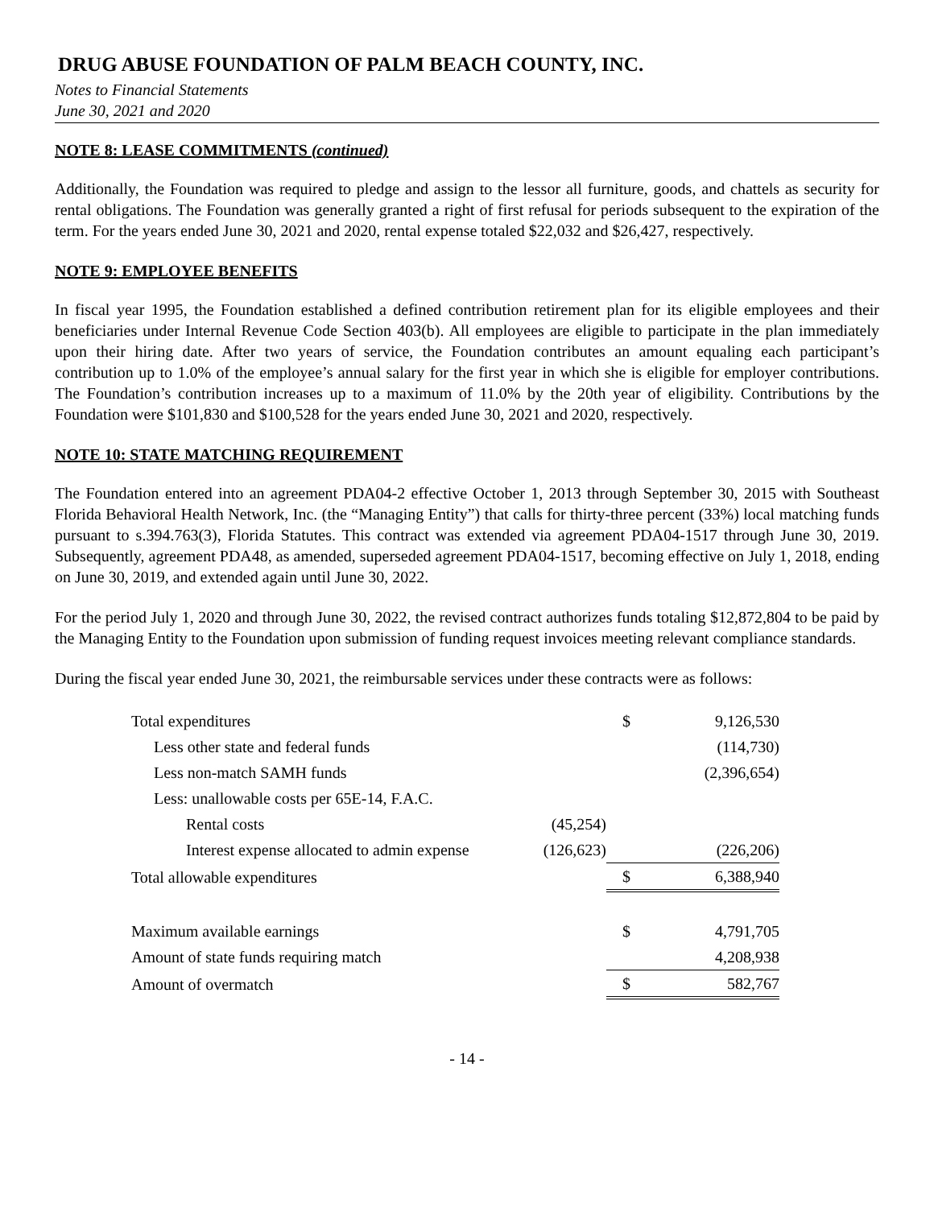DRUG ABUSE FOUNDATION OF PALM BEACH COUNTY, INC.
Notes to Financial Statements
June 30, 2021 and 2020
NOTE 8: LEASE COMMITMENTS (continued)
Additionally, the Foundation was required to pledge and assign to the lessor all furniture, goods, and chattels as security for rental obligations. The Foundation was generally granted a right of first refusal for periods subsequent to the expiration of the term. For the years ended June 30, 2021 and 2020, rental expense totaled $22,032 and $26,427, respectively.
NOTE 9: EMPLOYEE BENEFITS
In fiscal year 1995, the Foundation established a defined contribution retirement plan for its eligible employees and their beneficiaries under Internal Revenue Code Section 403(b). All employees are eligible to participate in the plan immediately upon their hiring date. After two years of service, the Foundation contributes an amount equaling each participant’s contribution up to 1.0% of the employee’s annual salary for the first year in which she is eligible for employer contributions. The Foundation’s contribution increases up to a maximum of 11.0% by the 20th year of eligibility. Contributions by the Foundation were $101,830 and $100,528 for the years ended June 30, 2021 and 2020, respectively.
NOTE 10: STATE MATCHING REQUIREMENT
The Foundation entered into an agreement PDA04-2 effective October 1, 2013 through September 30, 2015 with Southeast Florida Behavioral Health Network, Inc. (the “Managing Entity”) that calls for thirty-three percent (33%) local matching funds pursuant to s.394.763(3), Florida Statutes. This contract was extended via agreement PDA04-1517 through June 30, 2019. Subsequently, agreement PDA48, as amended, superseded agreement PDA04-1517, becoming effective on July 1, 2018, ending on June 30, 2019, and extended again until June 30, 2022.
For the period July 1, 2020 and through June 30, 2022, the revised contract authorizes funds totaling $12,872,804 to be paid by the Managing Entity to the Foundation upon submission of funding request invoices meeting relevant compliance standards.
During the fiscal year ended June 30, 2021, the reimbursable services under these contracts were as follows:
| Total expenditures | | $ | 9,126,530 |
| Less other state and federal funds | | | (114,730) |
| Less non-match SAMH funds | | | (2,396,654) |
| Less: unallowable costs per 65E-14, F.A.C. | | | |
| Rental costs | (45,254) | | |
| Interest expense allocated to admin expense | (126,623) | | (226,206) |
| Total allowable expenditures | | $ | 6,388,940 |
| Maximum available earnings | | $ | 4,791,705 |
| Amount of state funds requiring match | | | 4,208,938 |
| Amount of overmatch | | $ | 582,767 |
- 14 -